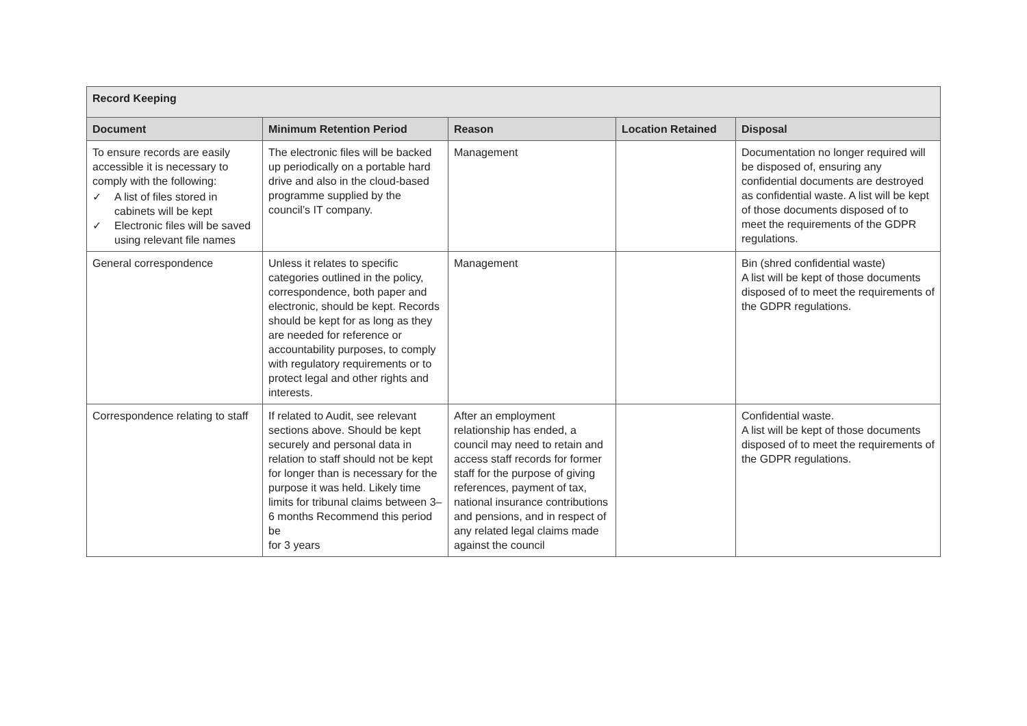| Record Keeping | | | | |
| --- | --- | --- | --- | --- |
| Document | Minimum Retention Period | Reason | Location Retained | Disposal |
| To ensure records are easily accessible it is necessary to comply with the following: ✓ A list of files stored in cabinets will be kept ✓ Electronic files will be saved using relevant file names | The electronic files will be backed up periodically on a portable hard drive and also in the cloud-based programme supplied by the council’s IT company. | Management | | Documentation no longer required will be disposed of, ensuring any confidential documents are destroyed as confidential waste. A list will be kept of those documents disposed of to meet the requirements of the GDPR regulations. |
| General correspondence | Unless it relates to specific categories outlined in the policy, correspondence, both paper and electronic, should be kept. Records should be kept for as long as they are needed for reference or accountability purposes, to comply with regulatory requirements or to protect legal and other rights and interests. | Management | | Bin (shred confidential waste) A list will be kept of those documents disposed of to meet the requirements of the GDPR regulations. |
| Correspondence relating to staff | If related to Audit, see relevant sections above. Should be kept securely and personal data in relation to staff should not be kept for longer than is necessary for the purpose it was held. Likely time limits for tribunal claims between 3–6 months Recommend this period be for 3 years | After an employment relationship has ended, a council may need to retain and access staff records for former staff for the purpose of giving references, payment of tax, national insurance contributions and pensions, and in respect of any related legal claims made against the council | | Confidential waste. A list will be kept of those documents disposed of to meet the requirements of the GDPR regulations. |